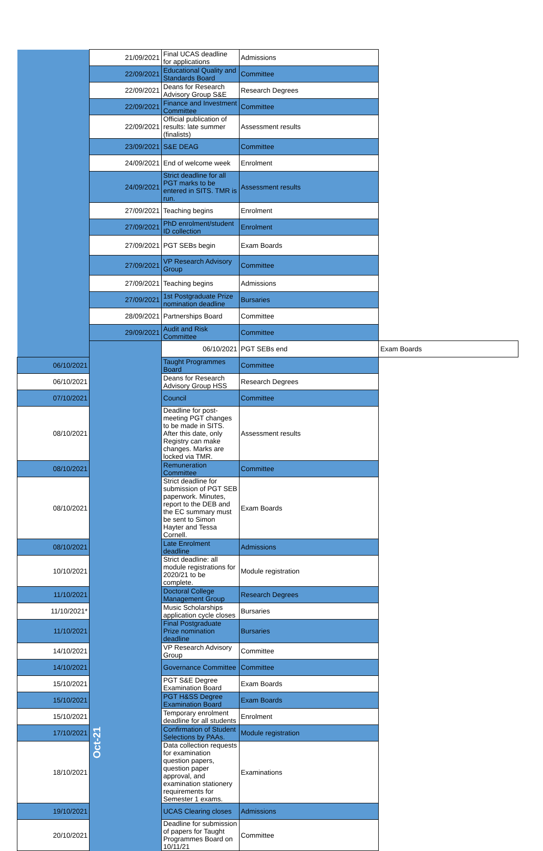| | 21/09/2021 | Final UCAS deadline for applications | Admissions | |
| | 22/09/2021 | Educational Quality and Standards Board | Committee | |
| | 22/09/2021 | Deans for Research Advisory Group S&E | Research Degrees | |
| | 22/09/2021 | Finance and Investment Committee | Committee | |
| | 22/09/2021 | Official publication of results: late summer (finalists) | Assessment results | |
| | 23/09/2021 | S&E DEAG | Committee | |
| | 24/09/2021 | End of welcome week | Enrolment | |
| | 24/09/2021 | Strict deadline for all PGT marks to be entered in SITS. TMR is run. | Assessment results | |
| | 27/09/2021 | Teaching begins | Enrolment | |
| | 27/09/2021 | PhD enrolment/student ID collection | Enrolment | |
| | 27/09/2021 | PGT SEBs begin | Exam Boards | |
| | 27/09/2021 | VP Research Advisory Group | Committee | |
| | 27/09/2021 | Teaching begins | Admissions | |
| | 27/09/2021 | 1st Postgraduate Prize nomination deadline | Bursaries | |
| | 28/09/2021 | Partnerships Board | Committee | |
| | 29/09/2021 | Audit and Risk Committee | Committee | |
| | Oct-21 | 06/10/2021 | PGT SEBs end | Exam Boards |
| 06/10/2021 | | Taught Programmes Board | Committee | |
| 06/10/2021 | | Deans for Research Advisory Group HSS | Research Degrees | |
| 07/10/2021 | | Council | Committee | |
| 08/10/2021 | | Deadline for post-meeting PGT changes to be made in SITS. After this date, only Registry can make changes. Marks are locked via TMR. | Assessment results | |
| 08/10/2021 | | Remuneration Committee | Committee | |
| 08/10/2021 | | Strict deadline for submission of PGT SEB paperwork. Minutes, report to the DEB and the EC summary must be sent to Simon Hayter and Tessa Cornell. | Exam Boards | |
| 08/10/2021 | | Late Enrolment deadline | Admissions | |
| 10/10/2021 | | Strict deadline: all module registrations for 2020/21 to be complete. | Module registration | |
| 11/10/2021 | | Doctoral College Management Group | Research Degrees | |
| 11/10/2021* | | Music Scholarships application cycle closes | Bursaries | |
| 11/10/2021 | | Final Postgraduate Prize nomination deadline | Bursaries | |
| 14/10/2021 | | VP Research Advisory Group | Committee | |
| 14/10/2021 | | Governance Committee | Committee | |
| 15/10/2021 | | PGT S&E Degree Examination Board | Exam Boards | |
| 15/10/2021 | | PGT H&SS Degree Examination Board | Exam Boards | |
| 15/10/2021 | | Temporary enrolment deadline for all students | Enrolment | |
| 17/10/2021 | | Confirmation of Student Selections by PAAs. | Module registration | |
| 18/10/2021 | | Data collection requests for examination question papers, question paper approval, and examination stationery requirements for Semester 1 exams. | Examinations | |
| 19/10/2021 | | UCAS Clearing closes | Admissions | |
| 20/10/2021 | | Deadline for submission of papers for Taught Programmes Board on 10/11/21 | Committee | |